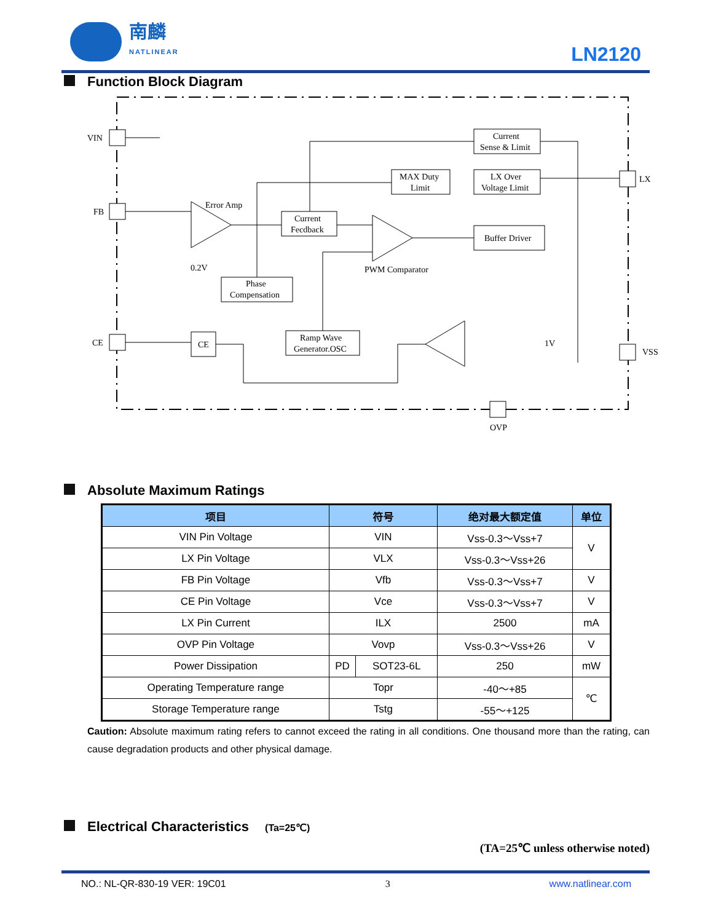南麟 NATLINEAR
LN2120
Function Block Diagram
VIN
FB
CE
LX
VSS
OVP
Error Amp
0.2V
PWM Comparator
1V
Current
Sense & Limit
MAX Duty
Limit
LX Over
Voltage Limit
Current
Fecdback
Buffer Driver
Phase
Compensation
CE
Ramp Wave
Generator.OSC
Absolute Maximum Ratings
| 项目 | 符号 | | 绝对最大额定值 | 单位 |
| --- | --- | --- | --- | --- |
| VIN Pin Voltage | VIN | | Vss-0.3～Vss+7 | V |
| LX Pin Voltage | VLX | | Vss-0.3～Vss+26 | |
| FB Pin Voltage | Vfb | | Vss-0.3～Vss+7 | V |
| CE Pin Voltage | Vce | | Vss-0.3～Vss+7 | V |
| LX Pin Current | ILX | | 2500 | mA |
| OVP Pin Voltage | Vovp | | Vss-0.3～Vss+26 | V |
| Power Dissipation | PD | SOT23-6L | 250 | mW |
| Operating Temperature range | Topr | | -40～+85 | ℃ |
| Storage Temperature range | Tstg | | -55～+125 | |
Caution: Absolute maximum rating refers to cannot exceed the rating in all conditions. One thousand more than the rating, can cause degradation products and other physical damage.
Electrical Characteristics (Ta=25℃)
(TA=25℃ unless otherwise noted)
NO.: NL-QR-830-19 VER: 19C01 3 www.natlinear.com